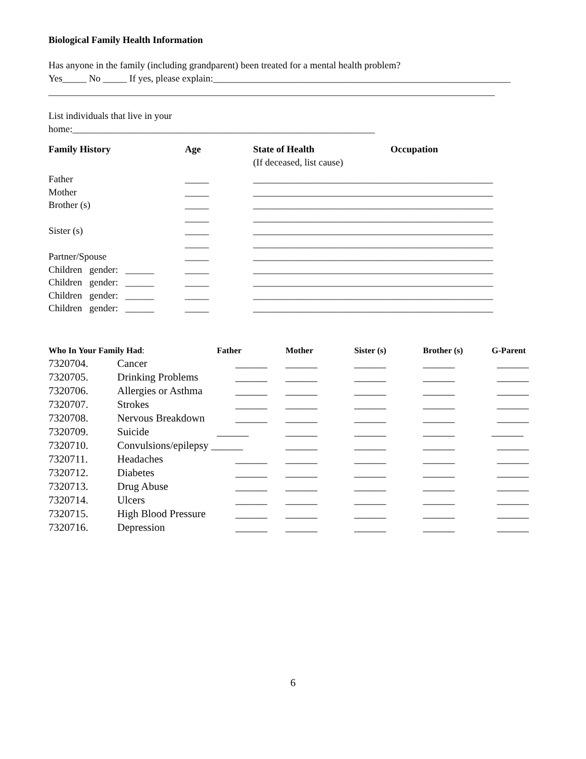Biological Family Health Information
Has anyone in the family (including grandparent) been treated for a mental health problem?
Yes_____ No _____ If yes, please explain:______________________________________________________________
_____________________________________________________________________________________________
List individuals that live in your
home:_______________________________________________________________
| Family History | Age | State of Health (If deceased, list cause) | Occupation |
| --- | --- | --- | --- |
| Father | _____ | __________________________________________________ | |
| Mother | _____ | __________________________________________________ | |
| Brother (s) | _____ | __________________________________________________ | |
| | _____ | __________________________________________________ | |
| Sister (s) | _____ | __________________________________________________ | |
| | _____ | __________________________________________________ | |
| Partner/Spouse | _____ | __________________________________________________ | |
| Children gender: ______ | _____ | __________________________________________________ | |
| Children gender: ______ | _____ | __________________________________________________ | |
| Children gender: ______ | _____ | __________________________________________________ | |
| Children gender: ______ | _____ | __________________________________________________ | |
| Who In Your Family Had : | | Father | Mother | Sister (s) | Brother (s) | G-Parent |
| --- | --- | --- | --- | --- | --- | --- |
| 7320704. | Cancer | ______ | ______ | ______ | ______ | ______ |
| 7320705. | Drinking Problems | ______ | ______ | ______ | ______ | ______ |
| 7320706. | Allergies or Asthma | ______ | ______ | ______ | ______ | ______ |
| 7320707. | Strokes | ______ | ______ | ______ | ______ | ______ |
| 7320708. | Nervous Breakdown | ______ | ______ | ______ | ______ | ______ |
| 7320709. | Suicide | ______ | ______ | ______ | ______ | ______ |
| 7320710. | Convulsions/epilepsy ______ | | ______ | ______ | ______ | ______ |
| 7320711. | Headaches | ______ | ______ | ______ | ______ | ______ |
| 7320712. | Diabetes | ______ | ______ | ______ | ______ | ______ |
| 7320713. | Drug Abuse | ______ | ______ | ______ | ______ | ______ |
| 7320714. | Ulcers | ______ | ______ | ______ | ______ | ______ |
| 7320715. | High Blood Pressure | ______ | ______ | ______ | ______ | ______ |
| 7320716. | Depression | ______ | ______ | ______ | ______ | ______ |
6